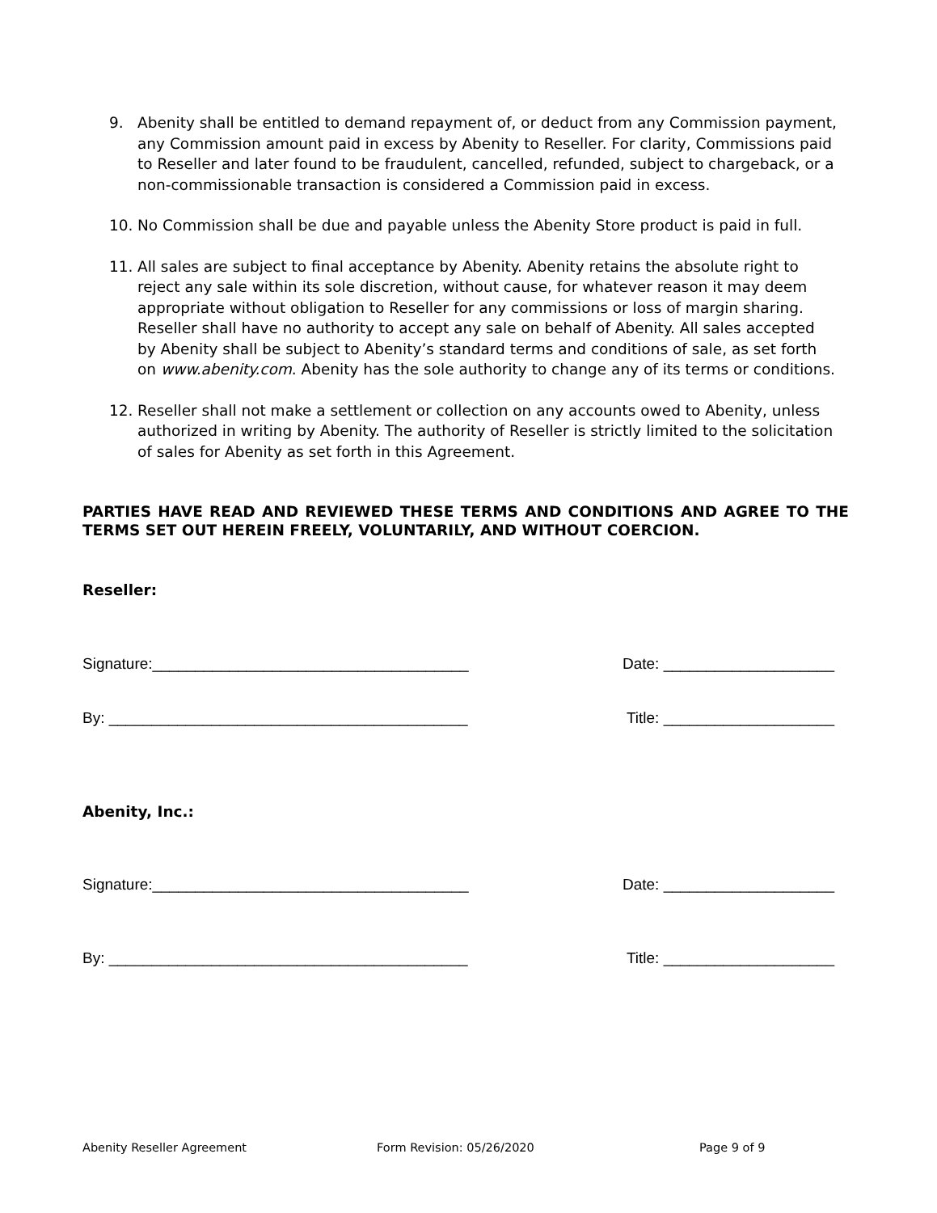9. Abenity shall be entitled to demand repayment of, or deduct from any Commission payment, any Commission amount paid in excess by Abenity to Reseller. For clarity, Commissions paid to Reseller and later found to be fraudulent, cancelled, refunded, subject to chargeback, or a non-commissionable transaction is considered a Commission paid in excess.
10. No Commission shall be due and payable unless the Abenity Store product is paid in full.
11. All sales are subject to final acceptance by Abenity. Abenity retains the absolute right to reject any sale within its sole discretion, without cause, for whatever reason it may deem appropriate without obligation to Reseller for any commissions or loss of margin sharing. Reseller shall have no authority to accept any sale on behalf of Abenity. All sales accepted by Abenity shall be subject to Abenity’s standard terms and conditions of sale, as set forth on www.abenity.com. Abenity has the sole authority to change any of its terms or conditions.
12. Reseller shall not make a settlement or collection on any accounts owed to Abenity, unless authorized in writing by Abenity. The authority of Reseller is strictly limited to the solicitation of sales for Abenity as set forth in this Agreement.
PARTIES HAVE READ AND REVIEWED THESE TERMS AND CONDITIONS AND AGREE TO THE TERMS SET OUT HEREIN FREELY, VOLUNTARILY, AND WITHOUT COERCION.
Reseller:
Signature:_____________________________________ Date: ____________________
By: __________________________________________ Title: ____________________
Abenity, Inc.:
Signature:_____________________________________ Date: ____________________
By: __________________________________________ Title: ____________________
Abenity Reseller Agreement Form Revision: 05/26/2020 Page 9 of 9